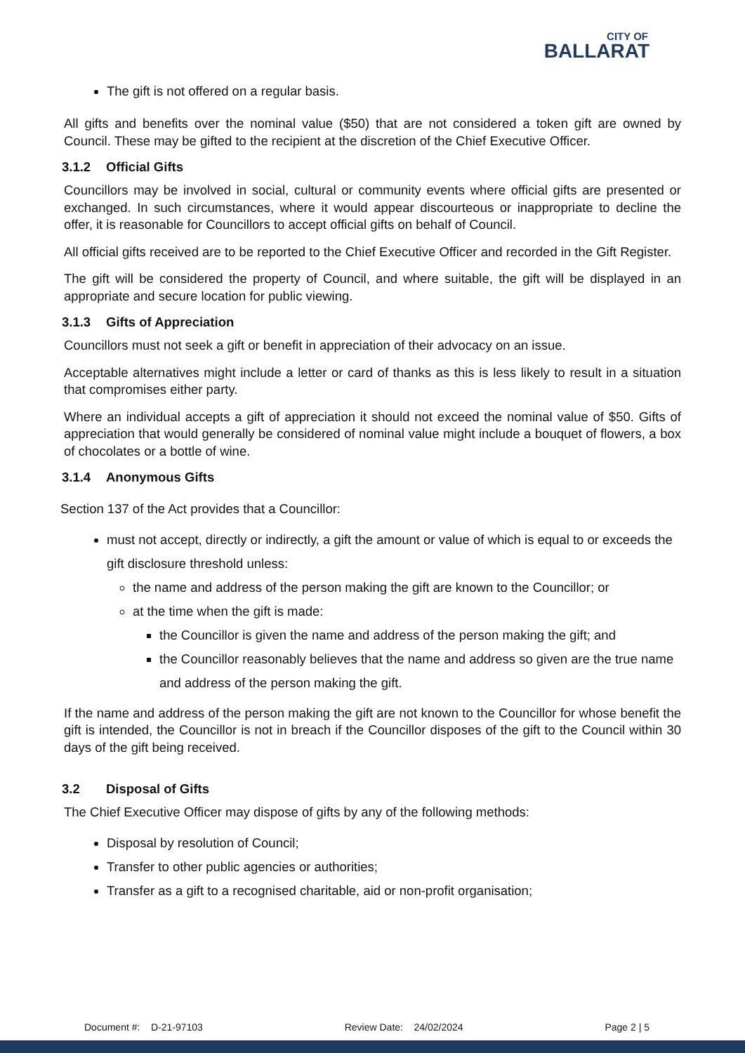CITY OF
BALLARAT
The gift is not offered on a regular basis.
All gifts and benefits over the nominal value ($50) that are not considered a token gift are owned by Council. These may be gifted to the recipient at the discretion of the Chief Executive Officer.
3.1.2 Official Gifts
Councillors may be involved in social, cultural or community events where official gifts are presented or exchanged. In such circumstances, where it would appear discourteous or inappropriate to decline the offer, it is reasonable for Councillors to accept official gifts on behalf of Council.
All official gifts received are to be reported to the Chief Executive Officer and recorded in the Gift Register.
The gift will be considered the property of Council, and where suitable, the gift will be displayed in an appropriate and secure location for public viewing.
3.1.3 Gifts of Appreciation
Councillors must not seek a gift or benefit in appreciation of their advocacy on an issue.
Acceptable alternatives might include a letter or card of thanks as this is less likely to result in a situation that compromises either party.
Where an individual accepts a gift of appreciation it should not exceed the nominal value of $50. Gifts of appreciation that would generally be considered of nominal value might include a bouquet of flowers, a box of chocolates or a bottle of wine.
3.1.4 Anonymous Gifts
Section 137 of the Act provides that a Councillor:
must not accept, directly or indirectly, a gift the amount or value of which is equal to or exceeds the gift disclosure threshold unless:
the name and address of the person making the gift are known to the Councillor; or
at the time when the gift is made:
the Councillor is given the name and address of the person making the gift; and
the Councillor reasonably believes that the name and address so given are the true name and address of the person making the gift.
If the name and address of the person making the gift are not known to the Councillor for whose benefit the gift is intended, the Councillor is not in breach if the Councillor disposes of the gift to the Council within 30 days of the gift being received.
3.2 Disposal of Gifts
The Chief Executive Officer may dispose of gifts by any of the following methods:
Disposal by resolution of Council;
Transfer to other public agencies or authorities;
Transfer as a gift to a recognised charitable, aid or non-profit organisation;
Document #: D-21-97103 Review Date: 24/02/2024 Page 2 | 5